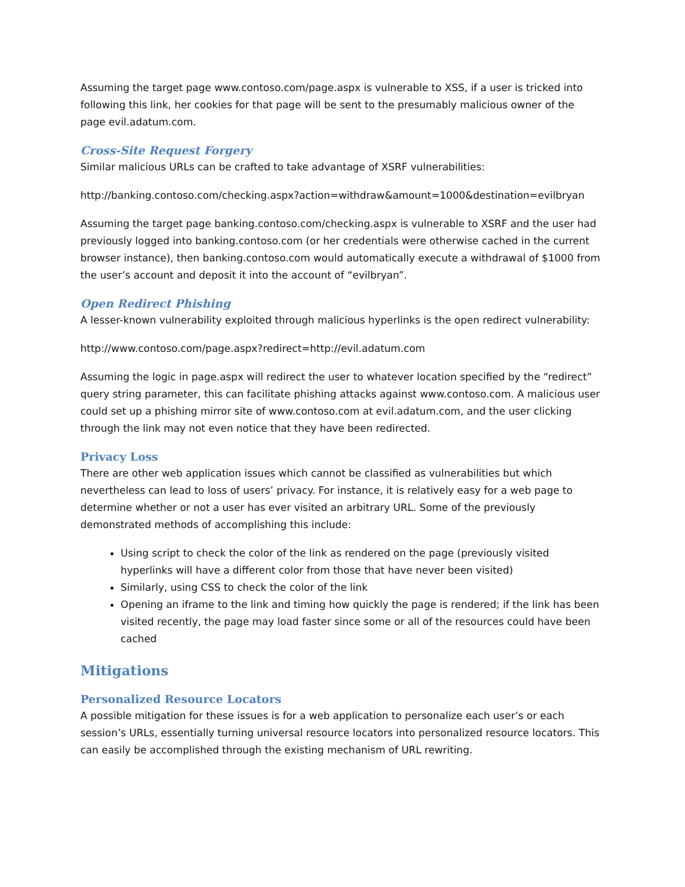Assuming the target page www.contoso.com/page.aspx is vulnerable to XSS, if a user is tricked into following this link, her cookies for that page will be sent to the presumably malicious owner of the page evil.adatum.com.
Cross-Site Request Forgery
Similar malicious URLs can be crafted to take advantage of XSRF vulnerabilities:
http://banking.contoso.com/checking.aspx?action=withdraw&amount=1000&destination=evilbryan
Assuming the target page banking.contoso.com/checking.aspx is vulnerable to XSRF and the user had previously logged into banking.contoso.com (or her credentials were otherwise cached in the current browser instance), then banking.contoso.com would automatically execute a withdrawal of $1000 from the user’s account and deposit it into the account of “evilbryan”.
Open Redirect Phishing
A lesser-known vulnerability exploited through malicious hyperlinks is the open redirect vulnerability:
http://www.contoso.com/page.aspx?redirect=http://evil.adatum.com
Assuming the logic in page.aspx will redirect the user to whatever location specified by the “redirect” query string parameter, this can facilitate phishing attacks against www.contoso.com. A malicious user could set up a phishing mirror site of www.contoso.com at evil.adatum.com, and the user clicking through the link may not even notice that they have been redirected.
Privacy Loss
There are other web application issues which cannot be classified as vulnerabilities but which nevertheless can lead to loss of users’ privacy. For instance, it is relatively easy for a web page to determine whether or not a user has ever visited an arbitrary URL. Some of the previously demonstrated methods of accomplishing this include:
Using script to check the color of the link as rendered on the page (previously visited hyperlinks will have a different color from those that have never been visited)
Similarly, using CSS to check the color of the link
Opening an iframe to the link and timing how quickly the page is rendered; if the link has been visited recently, the page may load faster since some or all of the resources could have been cached
Mitigations
Personalized Resource Locators
A possible mitigation for these issues is for a web application to personalize each user’s or each session’s URLs, essentially turning universal resource locators into personalized resource locators. This can easily be accomplished through the existing mechanism of URL rewriting.